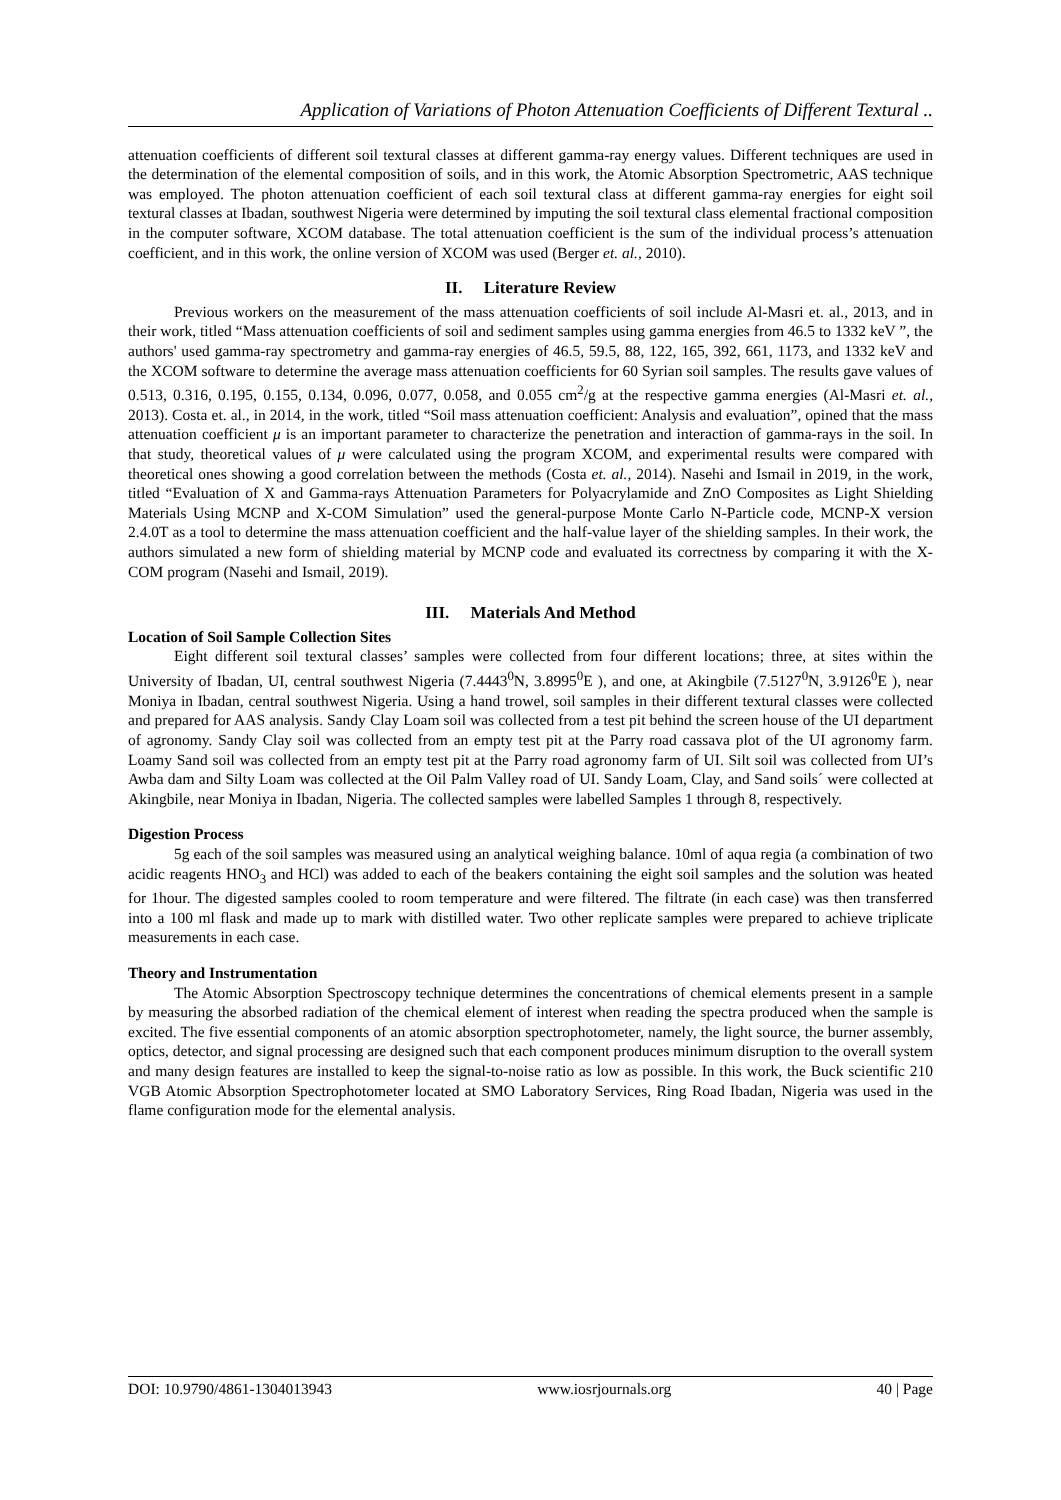Application of Variations of Photon Attenuation Coefficients of Different Textural ..
attenuation coefficients of different soil textural classes at different gamma-ray energy values. Different techniques are used in the determination of the elemental composition of soils, and in this work, the Atomic Absorption Spectrometric, AAS technique was employed. The photon attenuation coefficient of each soil textural class at different gamma-ray energies for eight soil textural classes at Ibadan, southwest Nigeria were determined by imputing the soil textural class elemental fractional composition in the computer software, XCOM database. The total attenuation coefficient is the sum of the individual process’s attenuation coefficient, and in this work, the online version of XCOM was used (Berger et. al., 2010).
II. Literature Review
Previous workers on the measurement of the mass attenuation coefficients of soil include Al-Masri et. al., 2013, and in their work, titled “Mass attenuation coefficients of soil and sediment samples using gamma energies from 46.5 to 1332 keV ”, the authors' used gamma-ray spectrometry and gamma-ray energies of 46.5, 59.5, 88, 122, 165, 392, 661, 1173, and 1332 keV and the XCOM software to determine the average mass attenuation coefficients for 60 Syrian soil samples. The results gave values of 0.513, 0.316, 0.195, 0.155, 0.134, 0.096, 0.077, 0.058, and 0.055 cm<sup>2</sup>/g at the respective gamma energies (Al-Masri et. al., 2013). Costa et. al., in 2014, in the work, titled “Soil mass attenuation coefficient: Analysis and evaluation”, opined that the mass attenuation coefficient μ is an important parameter to characterize the penetration and interaction of gamma-rays in the soil. In that study, theoretical values of μ were calculated using the program XCOM, and experimental results were compared with theoretical ones showing a good correlation between the methods (Costa et. al., 2014). Nasehi and Ismail in 2019, in the work, titled “Evaluation of X and Gamma-rays Attenuation Parameters for Polyacrylamide and ZnO Composites as Light Shielding Materials Using MCNP and X-COM Simulation” used the general-purpose Monte Carlo N-Particle code, MCNP-X version 2.4.0T as a tool to determine the mass attenuation coefficient and the half-value layer of the shielding samples. In their work, the authors simulated a new form of shielding material by MCNP code and evaluated its correctness by comparing it with the X-COM program (Nasehi and Ismail, 2019).
III. Materials And Method
Location of Soil Sample Collection Sites
Eight different soil textural classes’ samples were collected from four different locations; three, at sites within the University of Ibadan, UI, central southwest Nigeria (7.4443<sup>0</sup>N, 3.8995<sup>0</sup>E ), and one, at Akingbile (7.5127<sup>0</sup>N, 3.9126<sup>0</sup>E ), near Moniya in Ibadan, central southwest Nigeria. Using a hand trowel, soil samples in their different textural classes were collected and prepared for AAS analysis. Sandy Clay Loam soil was collected from a test pit behind the screen house of the UI department of agronomy. Sandy Clay soil was collected from an empty test pit at the Parry road cassava plot of the UI agronomy farm. Loamy Sand soil was collected from an empty test pit at the Parry road agronomy farm of UI. Silt soil was collected from UI’s Awba dam and Silty Loam was collected at the Oil Palm Valley road of UI. Sandy Loam, Clay, and Sand soils´ were collected at Akingbile, near Moniya in Ibadan, Nigeria. The collected samples were labelled Samples 1 through 8, respectively.
Digestion Process
5g each of the soil samples was measured using an analytical weighing balance. 10ml of aqua regia (a combination of two acidic reagents HNO<sub>3</sub> and HCl) was added to each of the beakers containing the eight soil samples and the solution was heated for 1hour. The digested samples cooled to room temperature and were filtered. The filtrate (in each case) was then transferred into a 100 ml flask and made up to mark with distilled water. Two other replicate samples were prepared to achieve triplicate measurements in each case.
Theory and Instrumentation
The Atomic Absorption Spectroscopy technique determines the concentrations of chemical elements present in a sample by measuring the absorbed radiation of the chemical element of interest when reading the spectra produced when the sample is excited. The five essential components of an atomic absorption spectrophotometer, namely, the light source, the burner assembly, optics, detector, and signal processing are designed such that each component produces minimum disruption to the overall system and many design features are installed to keep the signal-to-noise ratio as low as possible. In this work, the Buck scientific 210 VGB Atomic Absorption Spectrophotometer located at SMO Laboratory Services, Ring Road Ibadan, Nigeria was used in the flame configuration mode for the elemental analysis.
DOI: 10.9790/4861-1304013943 www.iosrjournals.org 40 | Page